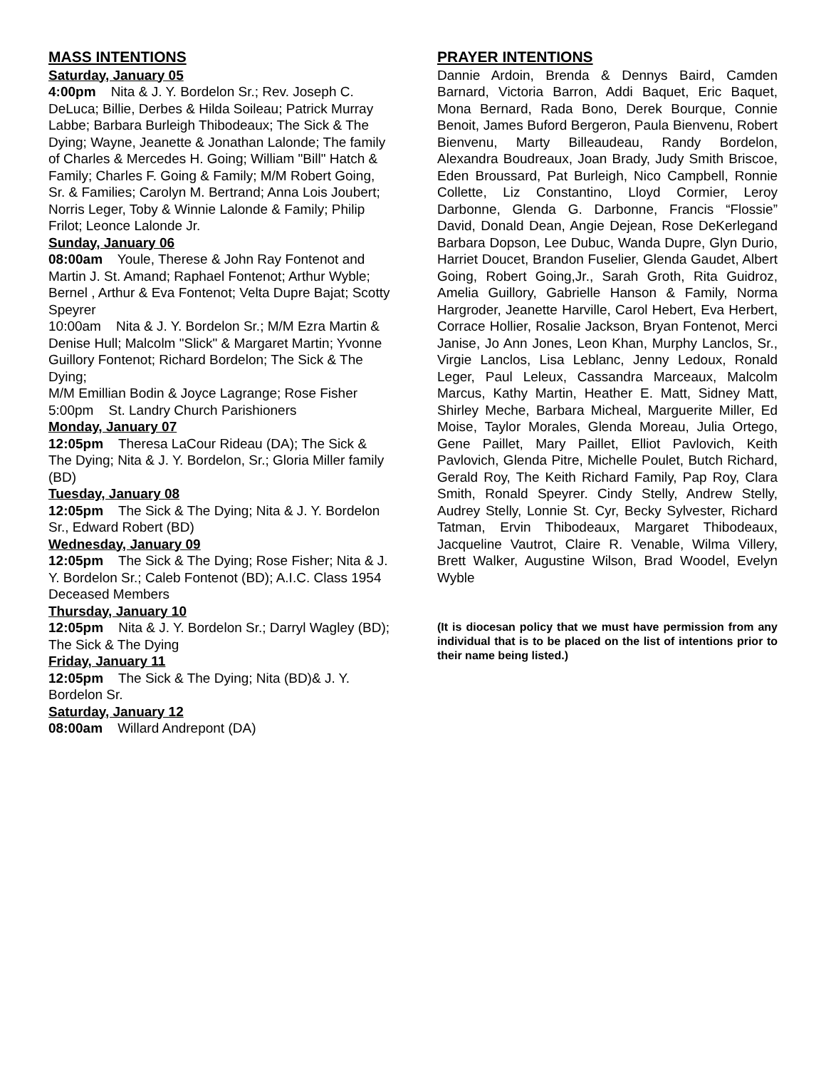MASS INTENTIONS
Saturday, January 05
4:00pm Nita & J. Y. Bordelon Sr.; Rev. Joseph C. DeLuca; Billie, Derbes & Hilda Soileau; Patrick Murray Labbe; Barbara Burleigh Thibodeaux; The Sick & The Dying; Wayne, Jeanette & Jonathan Lalonde; The family of Charles & Mercedes H. Going; William "Bill" Hatch & Family; Charles F. Going & Family; M/M Robert Going, Sr. & Families; Carolyn M. Bertrand; Anna Lois Joubert; Norris Leger, Toby & Winnie Lalonde & Family; Philip Frilot; Leonce Lalonde Jr.
Sunday, January 06
08:00am Youle, Therese & John Ray Fontenot and Martin J. St. Amand; Raphael Fontenot; Arthur Wyble; Bernel , Arthur & Eva Fontenot; Velta Dupre Bajat; Scotty Speyrer
10:00am Nita & J. Y. Bordelon Sr.; M/M Ezra Martin & Denise Hull; Malcolm "Slick" & Margaret Martin; Yvonne Guillory Fontenot; Richard Bordelon; The Sick & The Dying;
M/M Emillian Bodin & Joyce Lagrange; Rose Fisher
5:00pm St. Landry Church Parishioners
Monday, January 07
12:05pm Theresa LaCour Rideau (DA); The Sick & The Dying; Nita & J. Y. Bordelon, Sr.; Gloria Miller family (BD)
Tuesday, January 08
12:05pm The Sick & The Dying; Nita & J. Y. Bordelon Sr., Edward Robert (BD)
Wednesday, January 09
12:05pm The Sick & The Dying; Rose Fisher; Nita & J. Y. Bordelon Sr.; Caleb Fontenot (BD); A.I.C. Class 1954 Deceased Members
Thursday, January 10
12:05pm Nita & J. Y. Bordelon Sr.; Darryl Wagley (BD); The Sick & The Dying
Friday, January 11
12:05pm The Sick & The Dying; Nita (BD)& J. Y. Bordelon Sr.
Saturday, January 12
08:00am Willard Andrepont (DA)
PRAYER INTENTIONS
Dannie Ardoin, Brenda & Dennys Baird, Camden Barnard, Victoria Barron, Addi Baquet, Eric Baquet, Mona Bernard, Rada Bono, Derek Bourque, Connie Benoit, James Buford Bergeron, Paula Bienvenu, Robert Bienvenu, Marty Billeaudeau, Randy Bordelon, Alexandra Boudreaux, Joan Brady, Judy Smith Briscoe, Eden Broussard, Pat Burleigh, Nico Campbell, Ronnie Collette, Liz Constantino, Lloyd Cormier, Leroy Darbonne, Glenda G. Darbonne, Francis “Flossie” David, Donald Dean, Angie Dejean, Rose DeKerlegand Barbara Dopson, Lee Dubuc, Wanda Dupre, Glyn Durio, Harriet Doucet, Brandon Fuselier, Glenda Gaudet, Albert Going, Robert Going,Jr., Sarah Groth, Rita Guidroz, Amelia Guillory, Gabrielle Hanson & Family, Norma Hargroder, Jeanette Harville, Carol Hebert, Eva Herbert, Corrace Hollier, Rosalie Jackson, Bryan Fontenot, Merci Janise, Jo Ann Jones, Leon Khan, Murphy Lanclos, Sr., Virgie Lanclos, Lisa Leblanc, Jenny Ledoux, Ronald Leger, Paul Leleux, Cassandra Marceaux, Malcolm Marcus, Kathy Martin, Heather E. Matt, Sidney Matt, Shirley Meche, Barbara Micheal, Marguerite Miller, Ed Moise, Taylor Morales, Glenda Moreau, Julia Ortego, Gene Paillet, Mary Paillet, Elliot Pavlovich, Keith Pavlovich, Glenda Pitre, Michelle Poulet, Butch Richard, Gerald Roy, The Keith Richard Family, Pap Roy, Clara Smith, Ronald Speyrer. Cindy Stelly, Andrew Stelly, Audrey Stelly, Lonnie St. Cyr, Becky Sylvester, Richard Tatman, Ervin Thibodeaux, Margaret Thibodeaux, Jacqueline Vautrot, Claire R. Venable, Wilma Villery, Brett Walker, Augustine Wilson, Brad Woodel, Evelyn Wyble
(It is diocesan policy that we must have permission from any individual that is to be placed on the list of intentions prior to their name being listed.)